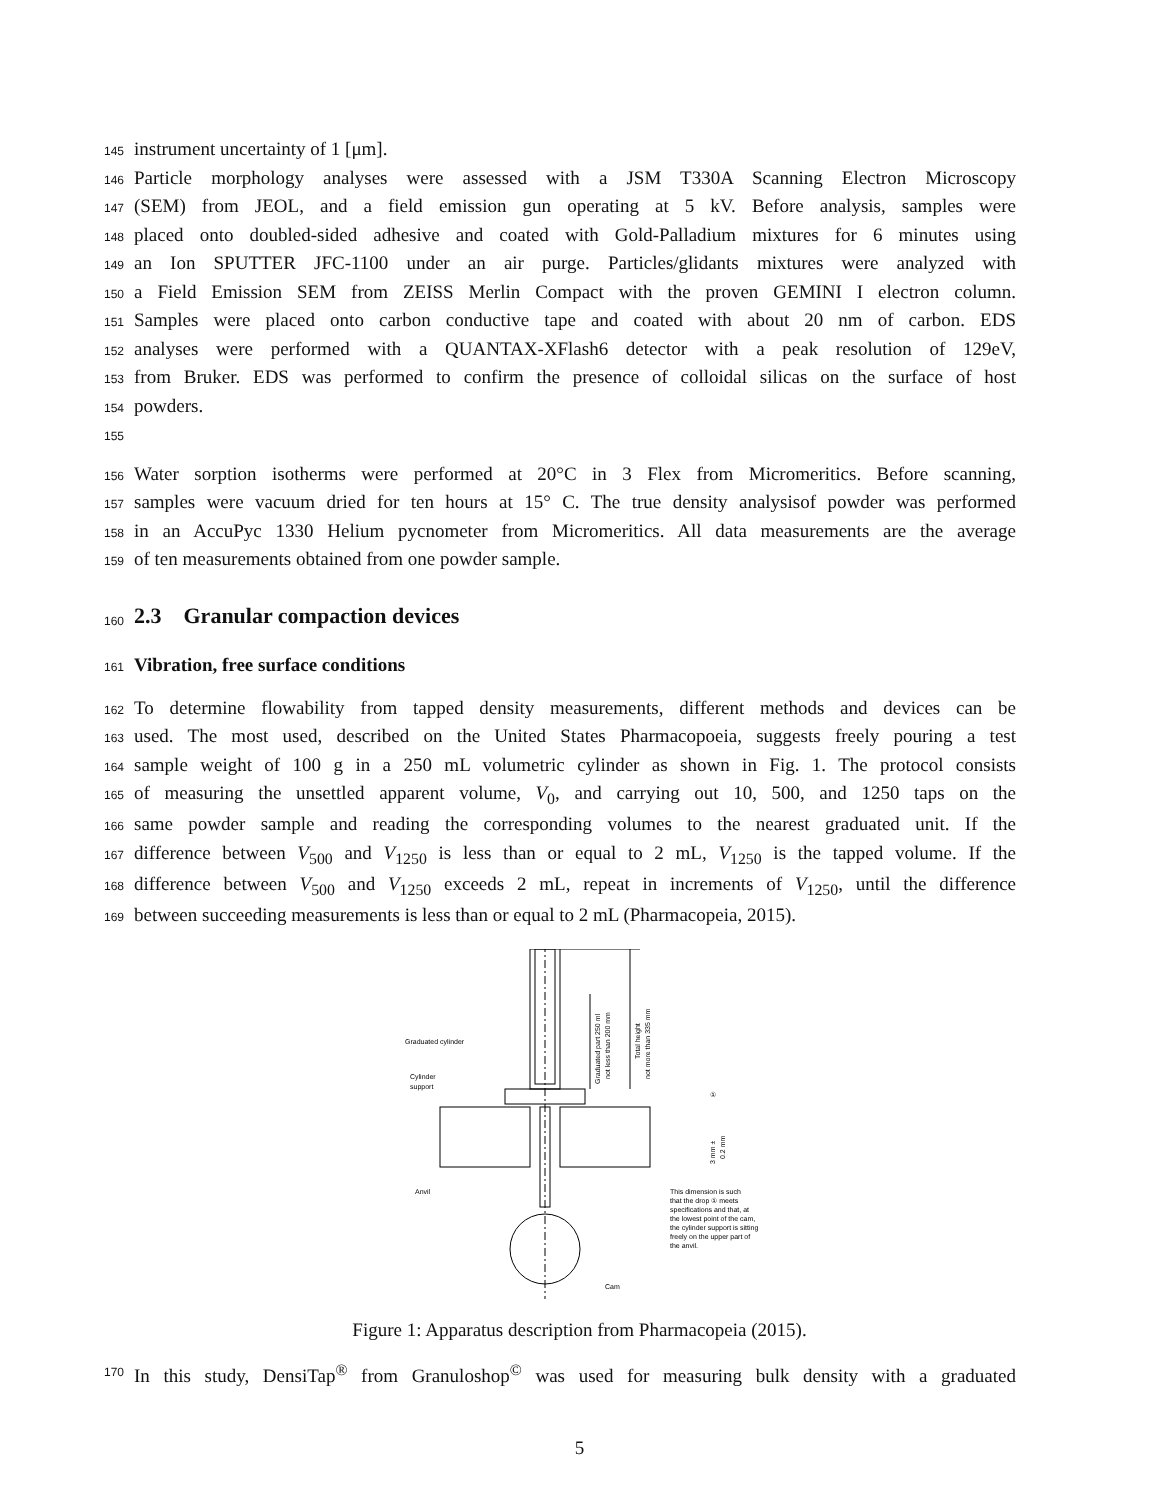145 instrument uncertainty of 1 [μm].
146 Particle morphology analyses were assessed with a JSM T330A Scanning Electron Microscopy
147 (SEM) from JEOL, and a field emission gun operating at 5 kV. Before analysis, samples were
148 placed onto doubled-sided adhesive and coated with Gold-Palladium mixtures for 6 minutes using
149 an Ion SPUTTER JFC-1100 under an air purge. Particles/glidants mixtures were analyzed with
150 a Field Emission SEM from ZEISS Merlin Compact with the proven GEMINI I electron column.
151 Samples were placed onto carbon conductive tape and coated with about 20 nm of carbon. EDS
152 analyses were performed with a QUANTAX-XFlash6 detector with a peak resolution of 129eV,
153 from Bruker. EDS was performed to confirm the presence of colloidal silicas on the surface of host
154 powders.
155
156 Water sorption isotherms were performed at 20°C in 3 Flex from Micromeritics. Before scanning,
157 samples were vacuum dried for ten hours at 15° C. The true density analysisof powder was performed
158 in an AccuPyc 1330 Helium pycnometer from Micromeritics. All data measurements are the average
159 of ten measurements obtained from one powder sample.
160
2.3 Granular compaction devices
161
Vibration, free surface conditions
162 To determine flowability from tapped density measurements, different methods and devices can be
163 used. The most used, described on the United States Pharmacopoeia, suggests freely pouring a test
164 sample weight of 100 g in a 250 mL volumetric cylinder as shown in Fig. 1. The protocol consists
165 of measuring the unsettled apparent volume, V<sub>0</sub>, and carrying out 10, 500, and 1250 taps on the
166 same powder sample and reading the corresponding volumes to the nearest graduated unit. If the
167 difference between V<sub>500</sub> and V<sub>1250</sub> is less than or equal to 2 mL, V<sub>1250</sub> is the tapped volume. If the
168 difference between V<sub>500</sub> and V<sub>1250</sub> exceeds 2 mL, repeat in increments of V<sub>1250</sub>, until the difference
169 between succeeding measurements is less than or equal to 2 mL (Pharmacopeia, 2015).
Graduated cylinder
Cylinder
support
Anvil
Cam
①
This dimension is such
that the drop ① meets
specifications and that, at
the lowest point of the cam,
the cylinder support is sitting
freely on the upper part of
the anvil.
Graduated part 250 ml
not less than 200 mm
Total height
not more than 335 mm
3 mm ±
0.2 mm
Figure 1: Apparatus description from Pharmacopeia (2015).
170 In this study, DensiTap<sup>®</sup> from Granuloshop<sup>©</sup> was used for measuring bulk density with a graduated
5